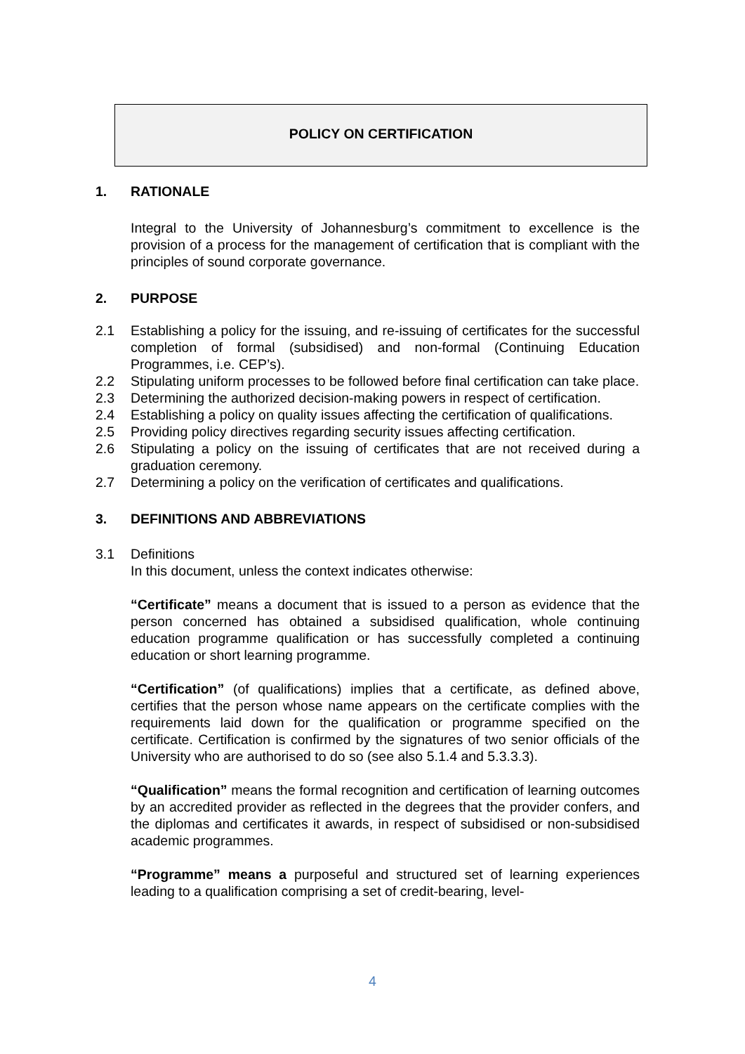POLICY ON CERTIFICATION
1. RATIONALE
Integral to the University of Johannesburg’s commitment to excellence is the provision of a process for the management of certification that is compliant with the principles of sound corporate governance.
2. PURPOSE
2.1 Establishing a policy for the issuing, and re-issuing of certificates for the successful completion of formal (subsidised) and non-formal (Continuing Education Programmes, i.e. CEP’s).
2.2 Stipulating uniform processes to be followed before final certification can take place.
2.3 Determining the authorized decision-making powers in respect of certification.
2.4 Establishing a policy on quality issues affecting the certification of qualifications.
2.5 Providing policy directives regarding security issues affecting certification.
2.6 Stipulating a policy on the issuing of certificates that are not received during a graduation ceremony.
2.7 Determining a policy on the verification of certificates and qualifications.
3. DEFINITIONS AND ABBREVIATIONS
3.1 Definitions
In this document, unless the context indicates otherwise:
“Certificate” means a document that is issued to a person as evidence that the person concerned has obtained a subsidised qualification, whole continuing education programme qualification or has successfully completed a continuing education or short learning programme.
“Certification” (of qualifications) implies that a certificate, as defined above, certifies that the person whose name appears on the certificate complies with the requirements laid down for the qualification or programme specified on the certificate. Certification is confirmed by the signatures of two senior officials of the University who are authorised to do so (see also 5.1.4 and 5.3.3.3).
“Qualification” means the formal recognition and certification of learning outcomes by an accredited provider as reflected in the degrees that the provider confers, and the diplomas and certificates it awards, in respect of subsidised or non-subsidised academic programmes.
“Programme” means a purposeful and structured set of learning experiences leading to a qualification comprising a set of credit-bearing, level-
4